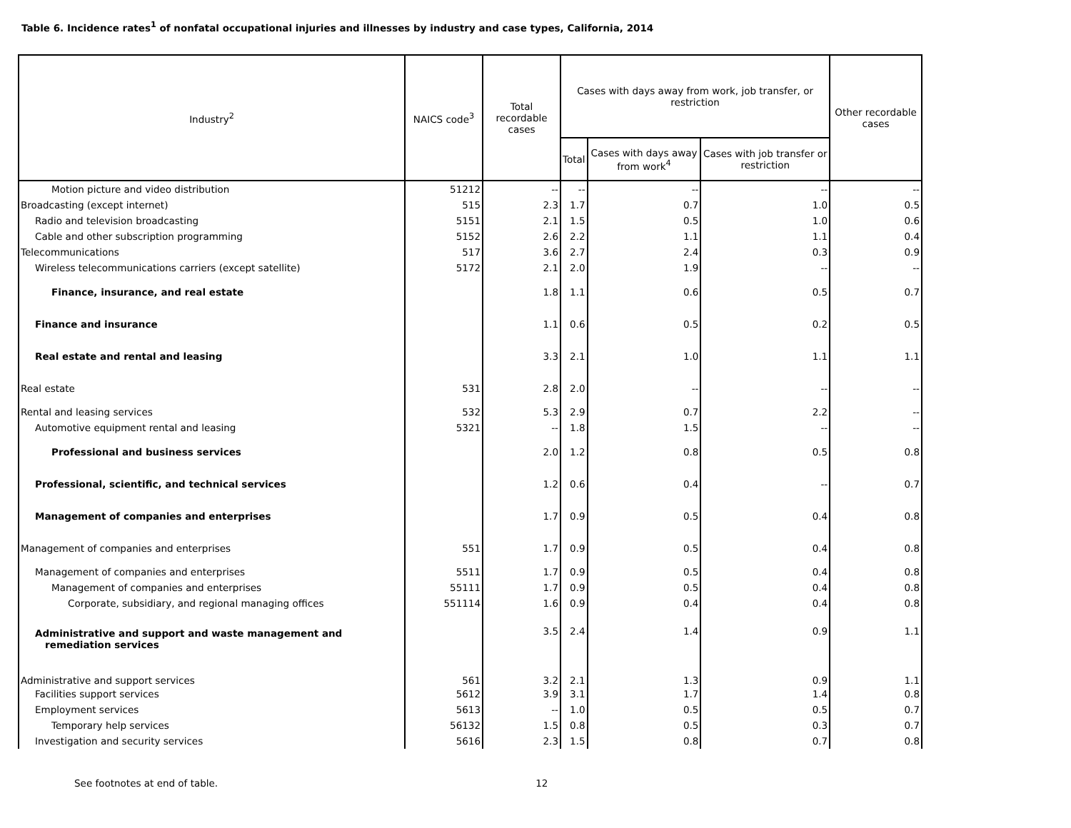Table 6. Incidence rates<sup>1</sup> of nonfatal occupational injuries and illnesses by industry and case types, California, 2014
| Industry<sup>2</sup> | NAICS code<sup>3</sup> | Total recordable cases | Cases with days away from work, job transfer, or restriction | | | Other recordable cases |
| --- | --- | --- | --- | --- | --- | --- |
| | | | Total | Cases with days away from work<sup>4</sup> | Cases with job transfer or restriction | |
| Motion picture and video distribution | 51212 | -- | -- | -- | -- | -- |
| Broadcasting (except internet) | 515 | 2.3 | 1.7 | 0.7 | 1.0 | 0.5 |
| Radio and television broadcasting | 5151 | 2.1 | 1.5 | 0.5 | 1.0 | 0.6 |
| Cable and other subscription programming | 5152 | 2.6 | 2.2 | 1.1 | 1.1 | 0.4 |
| Telecommunications | 517 | 3.6 | 2.7 | 2.4 | 0.3 | 0.9 |
| Wireless telecommunications carriers (except satellite) | 5172 | 2.1 | 2.0 | 1.9 | -- | -- |
| Finance, insurance, and real estate | | 1.8 | 1.1 | 0.6 | 0.5 | 0.7 |
| Finance and insurance | | 1.1 | 0.6 | 0.5 | 0.2 | 0.5 |
| Real estate and rental and leasing | | 3.3 | 2.1 | 1.0 | 1.1 | 1.1 |
| Real estate | 531 | 2.8 | 2.0 | -- | -- | -- |
| Rental and leasing services | 532 | 5.3 | 2.9 | 0.7 | 2.2 | -- |
| Automotive equipment rental and leasing | 5321 | -- | 1.8 | 1.5 | -- | -- |
| Professional and business services | | 2.0 | 1.2 | 0.8 | 0.5 | 0.8 |
| Professional, scientific, and technical services | | 1.2 | 0.6 | 0.4 | -- | 0.7 |
| Management of companies and enterprises | | 1.7 | 0.9 | 0.5 | 0.4 | 0.8 |
| Management of companies and enterprises | 551 | 1.7 | 0.9 | 0.5 | 0.4 | 0.8 |
| Management of companies and enterprises | 5511 | 1.7 | 0.9 | 0.5 | 0.4 | 0.8 |
| Management of companies and enterprises | 55111 | 1.7 | 0.9 | 0.5 | 0.4 | 0.8 |
| Corporate, subsidiary, and regional managing offices | 551114 | 1.6 | 0.9 | 0.4 | 0.4 | 0.8 |
| Administrative and support and waste management and remediation services | | 3.5 | 2.4 | 1.4 | 0.9 | 1.1 |
| Administrative and support services | 561 | 3.2 | 2.1 | 1.3 | 0.9 | 1.1 |
| Facilities support services | 5612 | 3.9 | 3.1 | 1.7 | 1.4 | 0.8 |
| Employment services | 5613 | -- | 1.0 | 0.5 | 0.5 | 0.7 |
| Temporary help services | 56132 | 1.5 | 0.8 | 0.5 | 0.3 | 0.7 |
| Investigation and security services | 5616 | 2.3 | 1.5 | 0.8 | 0.7 | 0.8 |
See footnotes at end of table. 12